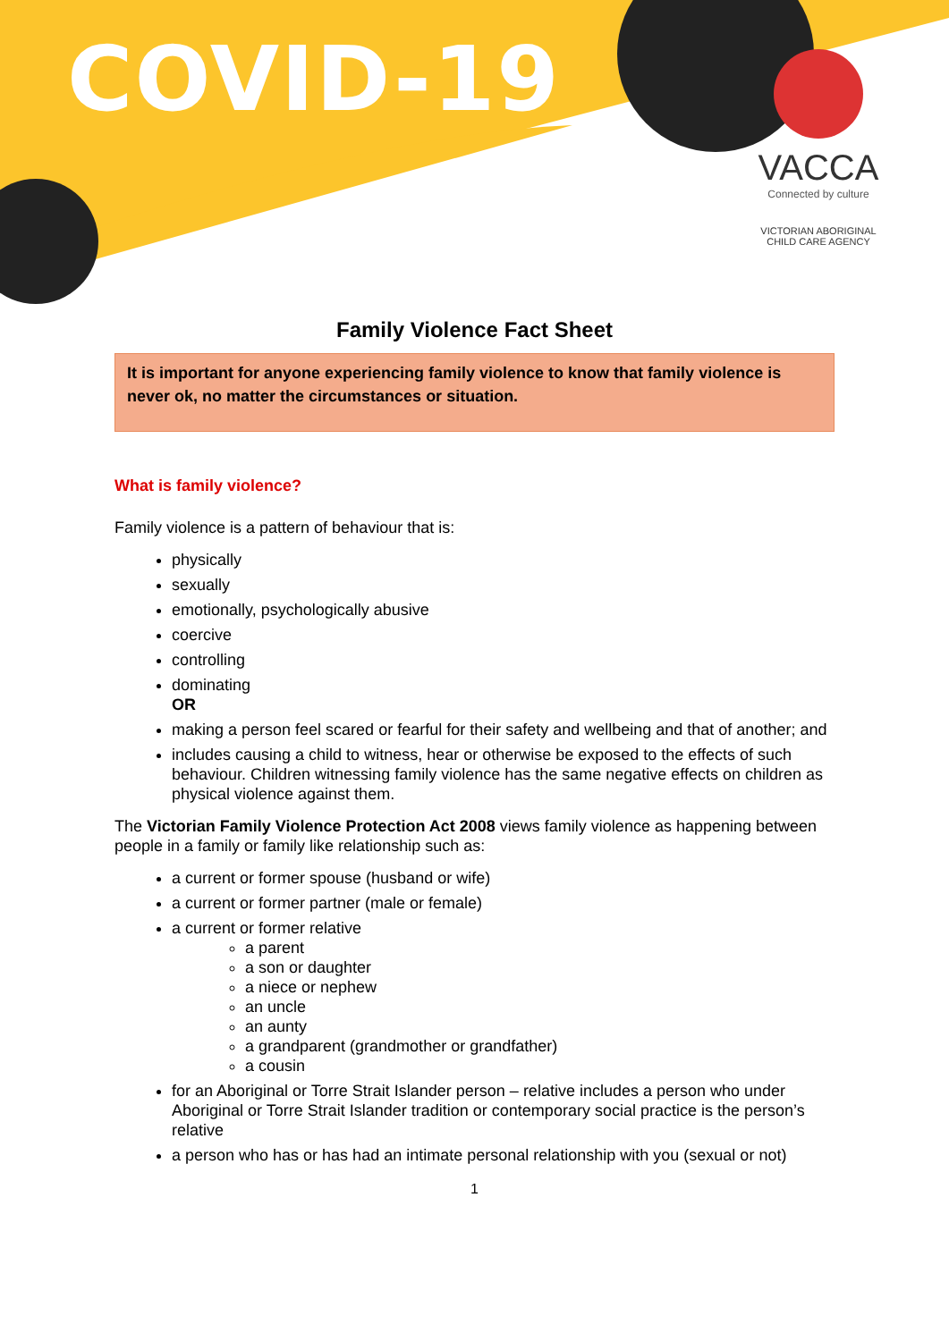COVID-19
VACCA
Connected by culture
VICTORIAN ABORIGINAL
CHILD CARE AGENCY
Family Violence Fact Sheet
It is important for anyone experiencing family violence to know that family violence is never ok, no matter the circumstances or situation.
What is family violence?
Family violence is a pattern of behaviour that is:
physically
sexually
emotionally, psychologically abusive
coercive
controlling
dominating
OR
making a person feel scared or fearful for their safety and wellbeing and that of another; and
includes causing a child to witness, hear or otherwise be exposed to the effects of such behaviour. Children witnessing family violence has the same negative effects on children as physical violence against them.
The Victorian Family Violence Protection Act 2008 views family violence as happening between people in a family or family like relationship such as:
a current or former spouse (husband or wife)
a current or former partner (male or female)
a current or former relative
a parent
a son or daughter
a niece or nephew
an uncle
an aunty
a grandparent (grandmother or grandfather)
a cousin
for an Aboriginal or Torre Strait Islander person – relative includes a person who under Aboriginal or Torre Strait Islander tradition or contemporary social practice is the person’s relative
a person who has or has had an intimate personal relationship with you (sexual or not)
1